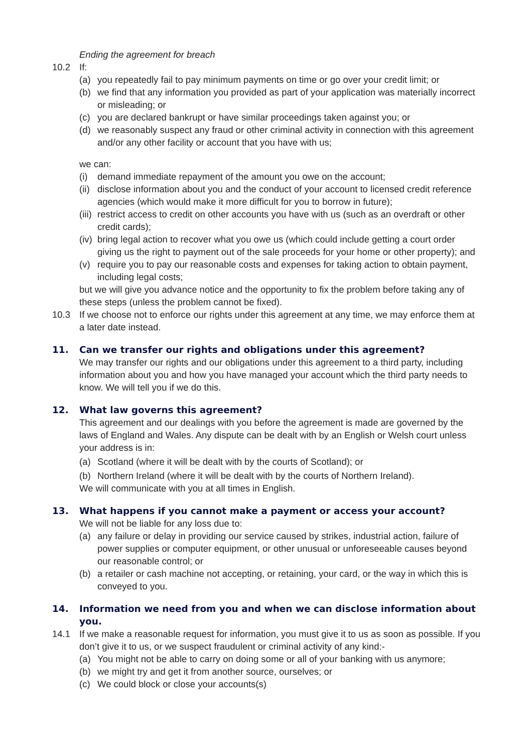Ending the agreement for breach
10.2 If:
(a) you repeatedly fail to pay minimum payments on time or go over your credit limit; or
(b) we find that any information you provided as part of your application was materially incorrect or misleading; or
(c) you are declared bankrupt or have similar proceedings taken against you; or
(d) we reasonably suspect any fraud or other criminal activity in connection with this agreement and/or any other facility or account that you have with us;
we can:
(i) demand immediate repayment of the amount you owe on the account;
(ii) disclose information about you and the conduct of your account to licensed credit reference agencies (which would make it more difficult for you to borrow in future);
(iii) restrict access to credit on other accounts you have with us (such as an overdraft or other credit cards);
(iv) bring legal action to recover what you owe us (which could include getting a court order giving us the right to payment out of the sale proceeds for your home or other property); and
(v) require you to pay our reasonable costs and expenses for taking action to obtain payment, including legal costs;
but we will give you advance notice and the opportunity to fix the problem before taking any of these steps (unless the problem cannot be fixed).
10.3 If we choose not to enforce our rights under this agreement at any time, we may enforce them at a later date instead.
11. Can we transfer our rights and obligations under this agreement?
We may transfer our rights and our obligations under this agreement to a third party, including information about you and how you have managed your account which the third party needs to know. We will tell you if we do this.
12. What law governs this agreement?
This agreement and our dealings with you before the agreement is made are governed by the laws of England and Wales. Any dispute can be dealt with by an English or Welsh court unless your address is in:
(a) Scotland (where it will be dealt with by the courts of Scotland); or
(b) Northern Ireland (where it will be dealt with by the courts of Northern Ireland).
We will communicate with you at all times in English.
13. What happens if you cannot make a payment or access your account?
We will not be liable for any loss due to:
(a) any failure or delay in providing our service caused by strikes, industrial action, failure of power supplies or computer equipment, or other unusual or unforeseeable causes beyond our reasonable control; or
(b) a retailer or cash machine not accepting, or retaining, your card, or the way in which this is conveyed to you.
14. Information we need from you and when we can disclose information about you.
14.1 If we make a reasonable request for information, you must give it to us as soon as possible. If you don’t give it to us, or we suspect fraudulent or criminal activity of any kind:-
(a) You might not be able to carry on doing some or all of your banking with us anymore;
(b) we might try and get it from another source, ourselves; or
(c) We could block or close your accounts(s)